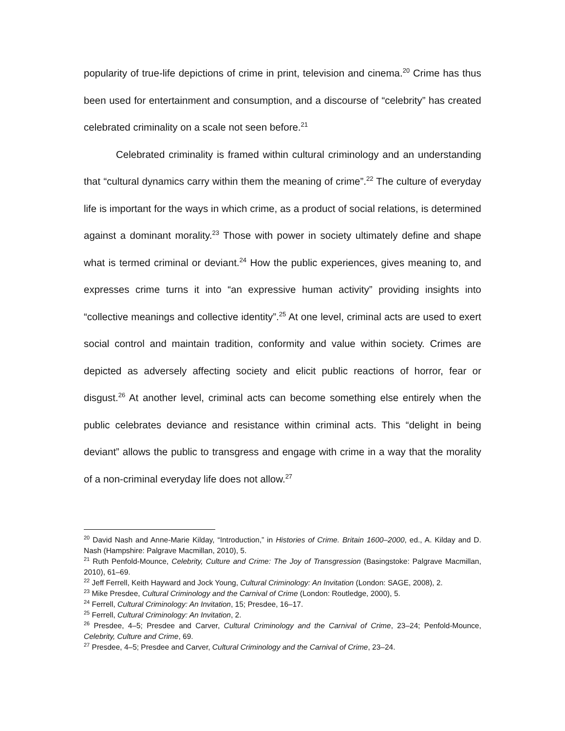popularity of true-life depictions of crime in print, television and cinema.<sup>20</sup> Crime has thus been used for entertainment and consumption, and a discourse of “celebrity” has created celebrated criminality on a scale not seen before.<sup>21</sup>
Celebrated criminality is framed within cultural criminology and an understanding that “cultural dynamics carry within them the meaning of crime”.<sup>22</sup> The culture of everyday life is important for the ways in which crime, as a product of social relations, is determined against a dominant morality.<sup>23</sup> Those with power in society ultimately define and shape what is termed criminal or deviant.<sup>24</sup> How the public experiences, gives meaning to, and expresses crime turns it into “an expressive human activity” providing insights into “collective meanings and collective identity”.<sup>25</sup> At one level, criminal acts are used to exert social control and maintain tradition, conformity and value within society. Crimes are depicted as adversely affecting society and elicit public reactions of horror, fear or disgust.<sup>26</sup> At another level, criminal acts can become something else entirely when the public celebrates deviance and resistance within criminal acts. This “delight in being deviant” allows the public to transgress and engage with crime in a way that the morality of a non-criminal everyday life does not allow.<sup>27</sup>
<sup>20</sup> David Nash and Anne-Marie Kilday, “Introduction,” in Histories of Crime. Britain 1600–2000, ed., A. Kilday and D. Nash (Hampshire: Palgrave Macmillan, 2010), 5.
<sup>21</sup> Ruth Penfold-Mounce, Celebrity, Culture and Crime: The Joy of Transgression (Basingstoke: Palgrave Macmillan, 2010), 61–69.
<sup>22</sup> Jeff Ferrell, Keith Hayward and Jock Young, Cultural Criminology: An Invitation (London: SAGE, 2008), 2.
<sup>23</sup> Mike Presdee, Cultural Criminology and the Carnival of Crime (London: Routledge, 2000), 5.
<sup>24</sup> Ferrell, Cultural Criminology: An Invitation, 15; Presdee, 16–17.
<sup>25</sup> Ferrell, Cultural Criminology: An Invitation, 2.
<sup>26</sup> Presdee, 4–5; Presdee and Carver, Cultural Criminology and the Carnival of Crime, 23–24; Penfold-Mounce, Celebrity, Culture and Crime, 69.
<sup>27</sup> Presdee, 4–5; Presdee and Carver, Cultural Criminology and the Carnival of Crime, 23–24.